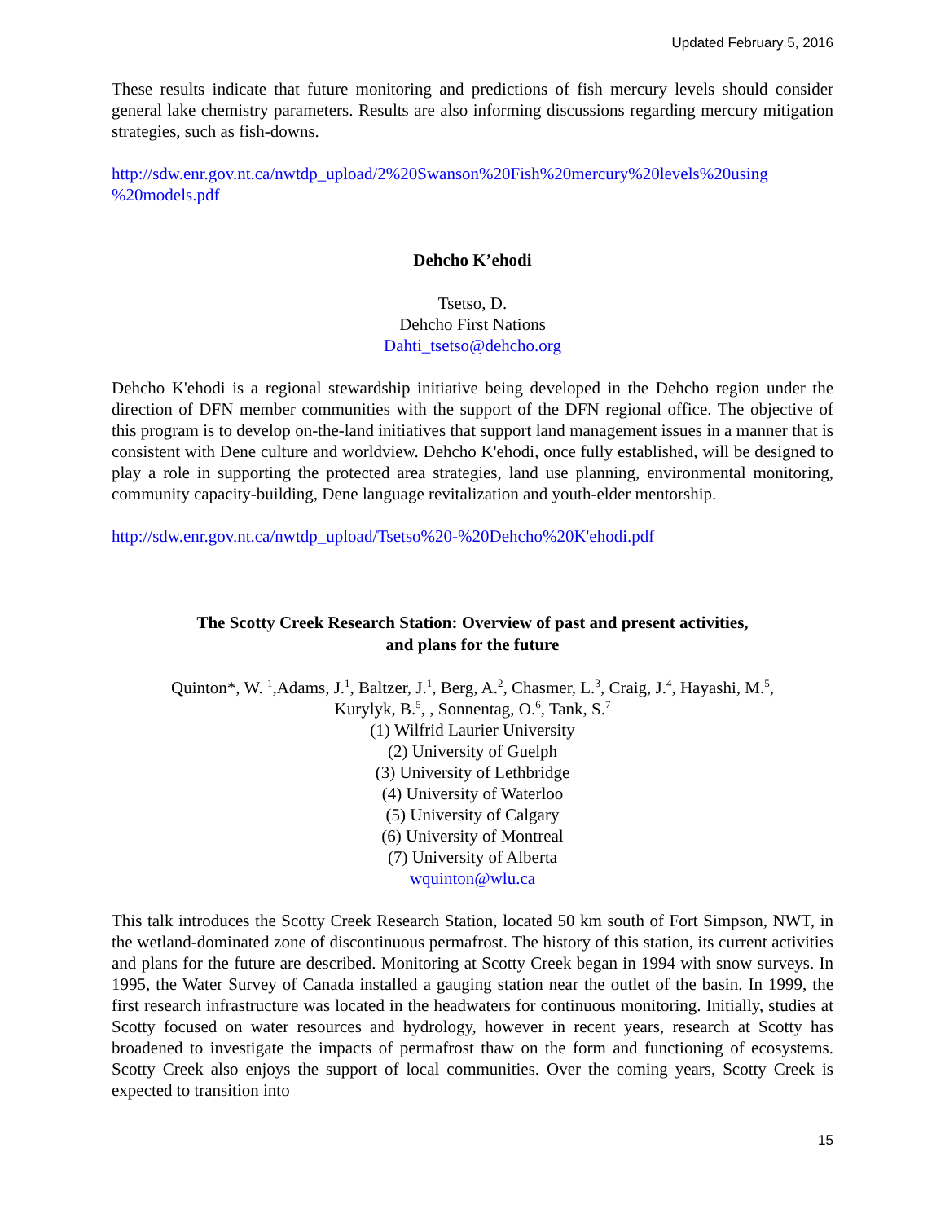Updated February 5, 2016
These results indicate that future monitoring and predictions of fish mercury levels should consider general lake chemistry parameters. Results are also informing discussions regarding mercury mitigation strategies, such as fish-downs.
http://sdw.enr.gov.nt.ca/nwtdp_upload/2%20Swanson%20Fish%20mercury%20levels%20using %20models.pdf
Dehcho K’ehodi
Tsetso, D.
Dehcho First Nations
Dahti_tsetso@dehcho.org
Dehcho K'ehodi is a regional stewardship initiative being developed in the Dehcho region under the direction of DFN member communities with the support of the DFN regional office. The objective of this program is to develop on-the-land initiatives that support land management issues in a manner that is consistent with Dene culture and worldview. Dehcho K'ehodi, once fully established, will be designed to play a role in supporting the protected area strategies, land use planning, environmental monitoring, community capacity-building, Dene language revitalization and youth-elder mentorship.
http://sdw.enr.gov.nt.ca/nwtdp_upload/Tsetso%20-%20Dehcho%20K'ehodi.pdf
The Scotty Creek Research Station: Overview of past and present activities,
and plans for the future
Quinton*, W. <sup>1</sup>,Adams, J.<sup>1</sup>, Baltzer, J.<sup>1</sup>, Berg, A.<sup>2</sup>, Chasmer, L.<sup>3</sup>, Craig, J.<sup>4</sup>, Hayashi, M.<sup>5</sup>,
Kurylyk, B.<sup>5</sup>, , Sonnentag, O.<sup>6</sup>, Tank, S.<sup>7</sup>
(1) Wilfrid Laurier University
(2) University of Guelph
(3) University of Lethbridge
(4) University of Waterloo
(5) University of Calgary
(6) University of Montreal
(7) University of Alberta
wquinton@wlu.ca
This talk introduces the Scotty Creek Research Station, located 50 km south of Fort Simpson, NWT, in the wetland-dominated zone of discontinuous permafrost. The history of this station, its current activities and plans for the future are described. Monitoring at Scotty Creek began in 1994 with snow surveys. In 1995, the Water Survey of Canada installed a gauging station near the outlet of the basin. In 1999, the first research infrastructure was located in the headwaters for continuous monitoring. Initially, studies at Scotty focused on water resources and hydrology, however in recent years, research at Scotty has broadened to investigate the impacts of permafrost thaw on the form and functioning of ecosystems. Scotty Creek also enjoys the support of local communities. Over the coming years, Scotty Creek is expected to transition into
15